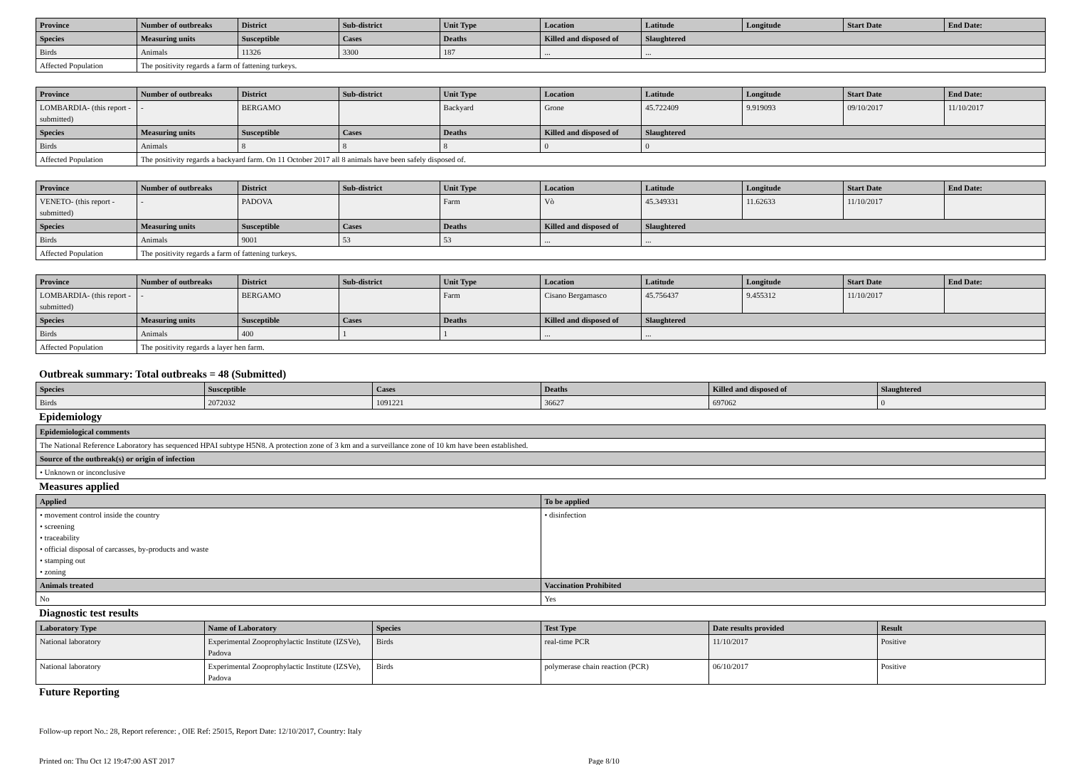| Province | Number of outbreaks | District | Sub-district | Unit Type | Location | Latitude | Longitude | Start Date | End Date: |
| --- | --- | --- | --- | --- | --- | --- | --- | --- | --- |
| Species | Measuring units | Susceptible | Cases | Deaths | Killed and disposed of | Slaughtered | | | |
| Birds | Animals | 11326 | 3300 | 187 | ... | ... | | | |
| Affected Population | The positivity regards a farm of fattening turkeys. | | | | | | | | |
| Province | Number of outbreaks | District | Sub-district | Unit Type | Location | Latitude | Longitude | Start Date | End Date: |
| --- | --- | --- | --- | --- | --- | --- | --- | --- | --- |
| LOMBARDIA- (this report - submitted) | - | BERGAMO | | Backyard | Grone | 45.722409 | 9.919093 | 09/10/2017 | 11/10/2017 |
| Species | Measuring units | Susceptible | Cases | Deaths | Killed and disposed of | Slaughtered | | | |
| Birds | Animals | 8 | 8 | 8 | 0 | 0 | | | |
| Affected Population | The positivity regards a backyard farm. On 11 October 2017 all 8 animals have been safely disposed of. | | | | | | | | |
| Province | Number of outbreaks | District | Sub-district | Unit Type | Location | Latitude | Longitude | Start Date | End Date: |
| --- | --- | --- | --- | --- | --- | --- | --- | --- | --- |
| VENETO- (this report - submitted) | - | PADOVA | | Farm | Vò | 45.349331 | 11.62633 | 11/10/2017 | |
| Species | Measuring units | Susceptible | Cases | Deaths | Killed and disposed of | Slaughtered | | | |
| Birds | Animals | 9001 | 53 | 53 | ... | ... | | | |
| Affected Population | The positivity regards a farm of fattening turkeys. | | | | | | | | |
| Province | Number of outbreaks | District | Sub-district | Unit Type | Location | Latitude | Longitude | Start Date | End Date: |
| --- | --- | --- | --- | --- | --- | --- | --- | --- | --- |
| LOMBARDIA- (this report - submitted) | - | BERGAMO | | Farm | Cisano Bergamasco | 45.756437 | 9.455312 | 11/10/2017 | |
| Species | Measuring units | Susceptible | Cases | Deaths | Killed and disposed of | Slaughtered | | | |
| Birds | Animals | 400 | 1 | 1 | ... | ... | | | |
| Affected Population | The positivity regards a layer hen farm. | | | | | | | | |
Outbreak summary: Total outbreaks = 48 (Submitted)
| Species | Susceptible | Cases | Deaths | Killed and disposed of | Slaughtered |
| --- | --- | --- | --- | --- | --- |
| Birds | 2072032 | 1091221 | 36627 | 697062 | 0 |
Epidemiology
| Epidemiological comments |
| --- |
| The National Reference Laboratory has sequenced HPAI subtype H5N8. A protection zone of 3 km and a surveillance zone of 10 km have been established. |
| Source of the outbreak(s) or origin of infection |
| • Unknown or inconclusive |
Measures applied
| Applied | To be applied |
| --- | --- |
| • movement control inside the country • screening • traceability • official disposal of carcasses, by-products and waste • stamping out • zoning | • disinfection |
| Animals treated | Vaccination Prohibited |
| No | Yes |
Diagnostic test results
| Laboratory Type | Name of Laboratory | Species | Test Type | Date results provided | Result |
| --- | --- | --- | --- | --- | --- |
| National laboratory | Experimental Zooprophylactic Institute (IZSVe), Padova | Birds | real-time PCR | 11/10/2017 | Positive |
| National laboratory | Experimental Zooprophylactic Institute (IZSVe), Padova | Birds | polymerase chain reaction (PCR) | 06/10/2017 | Positive |
Future Reporting
Follow-up report No.: 28, Report reference: , OIE Ref: 25015, Report Date: 12/10/2017, Country: Italy
Printed on: Thu Oct 12 19:47:00 AST 2017 Page 8/10